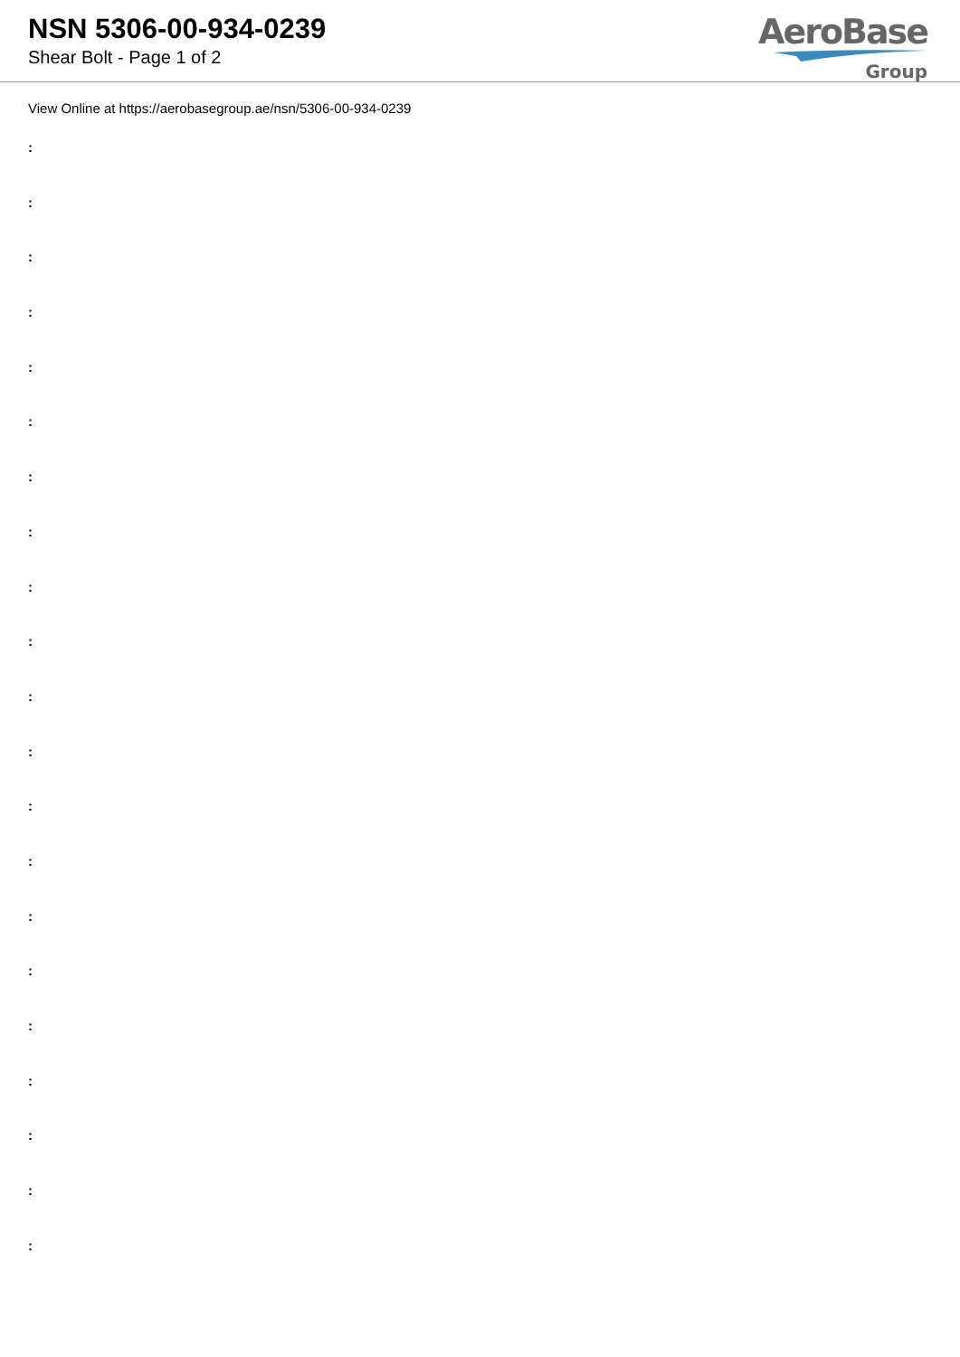NSN 5306-00-934-0239
Shear Bolt - Page 1 of 2
AeroBase
Group
View Online at https://aerobasegroup.ae/nsn/5306-00-934-0239
:
:
:
:
:
:
:
:
:
:
:
:
:
:
:
:
:
:
:
:
: